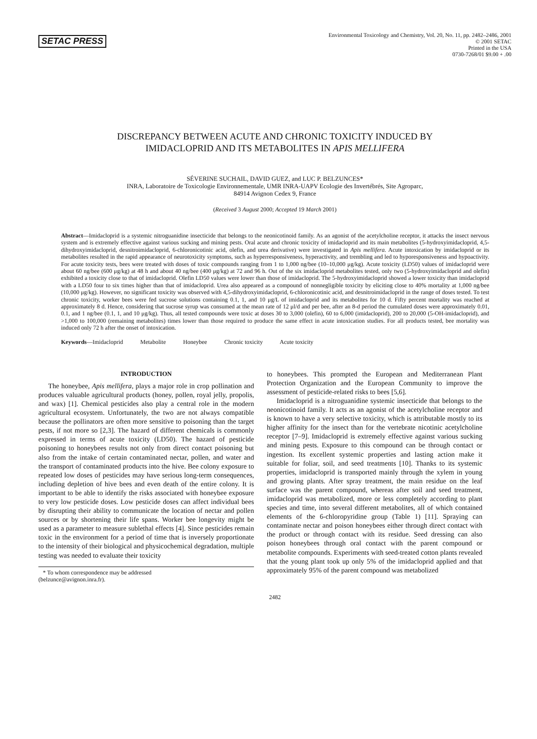SETAC PRESS
Environmental Toxicology and Chemistry, Vol. 20, No. 11, pp. 2482–2486, 2001
© 2001 SETAC
Printed in the USA
0730-7268/01 $9.00 + .00
DISCREPANCY BETWEEN ACUTE AND CHRONIC TOXICITY INDUCED BY
IMIDACLOPRID AND ITS METABOLITES IN APIS MELLIFERA
SÉVERINE SUCHAIL, DAVID GUEZ, and LUC P. BELZUNCES*
INRA, Laboratoire de Toxicologie Environnementale, UMR INRA-UAPV Ecologie des Invertébrés, Site Agroparc,
84914 Avignon Cedex 9, France
(Received 3 August 2000; Accepted 19 March 2001)
Abstract—Imidacloprid is a systemic nitroguanidine insecticide that belongs to the neonicotinoid family. As an agonist of the acetylcholine receptor, it attacks the insect nervous system and is extremely effective against various sucking and mining pests. Oral acute and chronic toxicity of imidacloprid and its main metabolites (5-hydroxyimidacloprid, 4,5-dihydroxyimidacloprid, desnitroimidacloprid, 6-chloronicotinic acid, olefin, and urea derivative) were investigated in Apis mellifera. Acute intoxication by imidacloprid or its metabolites resulted in the rapid appearance of neurotoxicity symptoms, such as hyperresponsiveness, hyperactivity, and trembling and led to hyporesponsiveness and hypoactivity. For acute toxicity tests, bees were treated with doses of toxic compounds ranging from 1 to 1,000 ng/bee (10–10,000 μg/kg). Acute toxicity (LD50) values of imidacloprid were about 60 ng/bee (600 μg/kg) at 48 h and about 40 ng/bee (400 μg/kg) at 72 and 96 h. Out of the six imidacloprid metabolites tested, only two (5-hydroxyimidacloprid and olefin) exhibited a toxicity close to that of imidacloprid. Olefin LD50 values were lower than those of imidacloprid. The 5-hydroxyimidacloprid showed a lower toxicity than imidacloprid with a LD50 four to six times higher than that of imidacloprid. Urea also appeared as a compound of nonnegligible toxicity by eliciting close to 40% mortality at 1,000 ng/bee (10,000 μg/kg). However, no significant toxicity was observed with 4,5-dihydroxyimidacloprid, 6-chloronicotinic acid, and desnitroimidacloprid in the range of doses tested. To test chronic toxicity, worker bees were fed sucrose solutions containing 0.1, 1, and 10 μg/L of imidacloprid and its metabolites for 10 d. Fifty percent mortality was reached at approximately 8 d. Hence, considering that sucrose syrup was consumed at the mean rate of 12 μl/d and per bee, after an 8-d period the cumulated doses were approximately 0.01, 0.1, and 1 ng/bee (0.1, 1, and 10 μg/kg). Thus, all tested compounds were toxic at doses 30 to 3,000 (olefin), 60 to 6,000 (imidacloprid), 200 to 20,000 (5-OH-imidacloprid), and >1,000 to 100,000 (remaining metabolites) times lower than those required to produce the same effect in acute intoxication studies. For all products tested, bee mortality was induced only 72 h after the onset of intoxication.
Keywords—Imidacloprid Metabolite Honeybee Chronic toxicity Acute toxicity
INTRODUCTION
The honeybee, Apis mellifera, plays a major role in crop pollination and produces valuable agricultural products (honey, pollen, royal jelly, propolis, and wax) [1]. Chemical pesticides also play a central role in the modern agricultural ecosystem. Unfortunately, the two are not always compatible because the pollinators are often more sensitive to poisoning than the target pests, if not more so [2,3]. The hazard of different chemicals is commonly expressed in terms of acute toxicity (LD50). The hazard of pesticide poisoning to honeybees results not only from direct contact poisoning but also from the intake of certain contaminated nectar, pollen, and water and the transport of contaminated products into the hive. Bee colony exposure to repeated low doses of pesticides may have serious long-term consequences, including depletion of hive bees and even death of the entire colony. It is important to be able to identify the risks associated with honeybee exposure to very low pesticide doses. Low pesticide doses can affect individual bees by disrupting their ability to communicate the location of nectar and pollen sources or by shortening their life spans. Worker bee longevity might be used as a parameter to measure sublethal effects [4]. Since pesticides remain toxic in the environment for a period of time that is inversely proportionate to the intensity of their biological and physicochemical degradation, multiple testing was needed to evaluate their toxicity
* To whom correspondence may be addressed
(belzunce@avignon.inra.fr).
to honeybees. This prompted the European and Mediterranean Plant Protection Organization and the European Community to improve the assessment of pesticide-related risks to bees [5,6].
Imidacloprid is a nitroguanidine systemic insecticide that belongs to the neonicotinoid family. It acts as an agonist of the acetylcholine receptor and is known to have a very selective toxicity, which is attributable mostly to its higher affinity for the insect than for the vertebrate nicotinic acetylcholine receptor [7–9]. Imidacloprid is extremely effective against various sucking and mining pests. Exposure to this compound can be through contact or ingestion. Its excellent systemic properties and lasting action make it suitable for foliar, soil, and seed treatments [10]. Thanks to its systemic properties, imidacloprid is transported mainly through the xylem in young and growing plants. After spray treatment, the main residue on the leaf surface was the parent compound, whereas after soil and seed treatment, imidacloprid was metabolized, more or less completely according to plant species and time, into several different metabolites, all of which contained elements of the 6-chloropyridine group (Table 1) [11]. Spraying can contaminate nectar and poison honeybees either through direct contact with the product or through contact with its residue. Seed dressing can also poison honeybees through oral contact with the parent compound or metabolite compounds. Experiments with seed-treated cotton plants revealed that the young plant took up only 5% of the imidacloprid applied and that approximately 95% of the parent compound was metabolized
2482